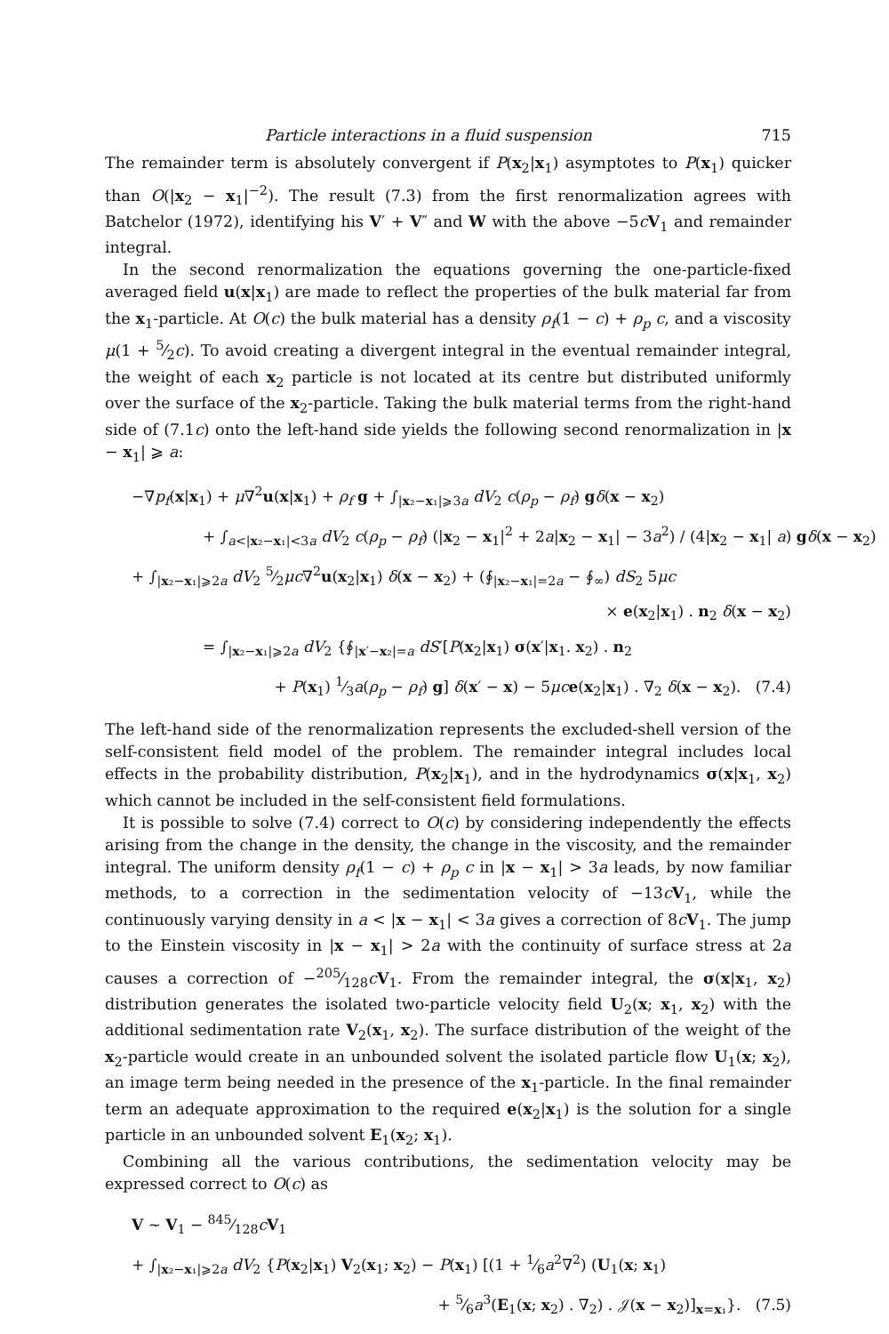Particle interactions in a fluid suspension 715
The remainder term is absolutely convergent if P(x<sub>2</sub>|x<sub>1</sub>) asymptotes to P(x<sub>1</sub>) quicker than O(|x<sub>2</sub> − x<sub>1</sub>|<sup>−2</sup>). The result (7.3) from the first renormalization agrees with Batchelor (1972), identifying his V′ + V″ and W with the above −5cV<sub>1</sub> and remainder integral.
In the second renormalization the equations governing the one-particle-fixed averaged field u(x|x<sub>1</sub>) are made to reflect the properties of the bulk material far from the x<sub>1</sub>-particle. At O(c) the bulk material has a density ρ<sub>f</sub>(1 − c) + ρ<sub>p</sub> c, and a viscosity μ(1 + 5⁄2c). To avoid creating a divergent integral in the eventual remainder integral, the weight of each x<sub>2</sub> particle is not located at its centre but distributed uniformly over the surface of the x<sub>2</sub>-particle. Taking the bulk material terms from the right-hand side of (7.1c) onto the left-hand side yields the following second renormalization in |x − x<sub>1</sub>| ⩾ a:
−∇p<sub>f</sub>(x|x<sub>1</sub>) + μ∇<sup>2</sup>u(x|x<sub>1</sub>) + ρ<sub>f</sub> g + ∫<sub>|x₂−x₁|⩾3a</sub> dV<sub>2</sub> c(ρ<sub>p</sub> − ρ<sub>f</sub>) gδ(x − x<sub>2</sub>)
+ ∫<sub>a<|x₂−x₁|<3a</sub> dV<sub>2</sub> c(ρ<sub>p</sub> − ρ<sub>f</sub>) (|x<sub>2</sub> − x<sub>1</sub>|<sup>2</sup> + 2a|x<sub>2</sub> − x<sub>1</sub>| − 3a<sup>2</sup>) / (4|x<sub>2</sub> − x<sub>1</sub>| a) gδ(x − x<sub>2</sub>)
+ ∫<sub>|x₂−x₁|⩾2a</sub> dV<sub>2</sub> 5⁄2μc∇<sup>2</sup>u(x<sub>2</sub>|x<sub>1</sub>) δ(x − x<sub>2</sub>) + (∮<sub>|x₂−x₁|=2a</sub> − ∮<sub>∞</sub>) dS<sub>2</sub> 5μc
× e(x<sub>2</sub>|x<sub>1</sub>) . n<sub>2</sub> δ(x − x<sub>2</sub>)
= ∫<sub>|x₂−x₁|⩾2a</sub> dV<sub>2</sub> {∮<sub>|x′−x₂|=a</sub> dS′[P(x<sub>2</sub>|x<sub>1</sub>) σ(x′|x<sub>1</sub>. x<sub>2</sub>) . n<sub>2</sub>
+ P(x<sub>1</sub>) 1⁄3a(ρ<sub>p</sub> − ρ<sub>f</sub>) g] δ(x′ − x) − 5μc e(x<sub>2</sub>|x<sub>1</sub>) . ∇<sub>2</sub> δ(x − x<sub>2</sub>). (7.4)
The left-hand side of the renormalization represents the excluded-shell version of the self-consistent field model of the problem. The remainder integral includes local effects in the probability distribution, P(x<sub>2</sub>|x<sub>1</sub>), and in the hydrodynamics σ(x|x<sub>1</sub>, x<sub>2</sub>) which cannot be included in the self-consistent field formulations.
It is possible to solve (7.4) correct to O(c) by considering independently the effects arising from the change in the density, the change in the viscosity, and the remainder integral. The uniform density ρ<sub>f</sub>(1 − c) + ρ<sub>p</sub> c in |x − x<sub>1</sub>| > 3a leads, by now familiar methods, to a correction in the sedimentation velocity of −13cV<sub>1</sub>, while the continuously varying density in a < |x − x<sub>1</sub>| < 3a gives a correction of 8cV<sub>1</sub>. The jump to the Einstein viscosity in |x − x<sub>1</sub>| > 2a with the continuity of surface stress at 2a causes a correction of −205⁄128cV<sub>1</sub>. From the remainder integral, the σ(x|x<sub>1</sub>, x<sub>2</sub>) distribution generates the isolated two-particle velocity field U<sub>2</sub>(x; x<sub>1</sub>, x<sub>2</sub>) with the additional sedimentation rate V<sub>2</sub>(x<sub>1</sub>, x<sub>2</sub>). The surface distribution of the weight of the x<sub>2</sub>-particle would create in an unbounded solvent the isolated particle flow U<sub>1</sub>(x; x<sub>2</sub>), an image term being needed in the presence of the x<sub>1</sub>-particle. In the final remainder term an adequate approximation to the required e(x<sub>2</sub>|x<sub>1</sub>) is the solution for a single particle in an unbounded solvent E<sub>1</sub>(x<sub>2</sub>; x<sub>1</sub>).
Combining all the various contributions, the sedimentation velocity may be expressed correct to O(c) as
V ~ V<sub>1</sub> − 845⁄128cV<sub>1</sub>
+ ∫<sub>|x₂−x₁|⩾2a</sub> dV<sub>2</sub> {P(x<sub>2</sub>|x<sub>1</sub>) V<sub>2</sub>(x<sub>1</sub>; x<sub>2</sub>) − P(x<sub>1</sub>) [(1 + 1⁄6a<sup>2</sup>∇<sup>2</sup>) (U<sub>1</sub>(x; x<sub>1</sub>)
+ 5⁄6a<sup>3</sup>(E<sub>1</sub>(x; x<sub>2</sub>) . ∇<sub>2</sub>) . 𝒥(x − x<sub>2</sub>)]<sub>x=x₁</sub>}. (7.5)